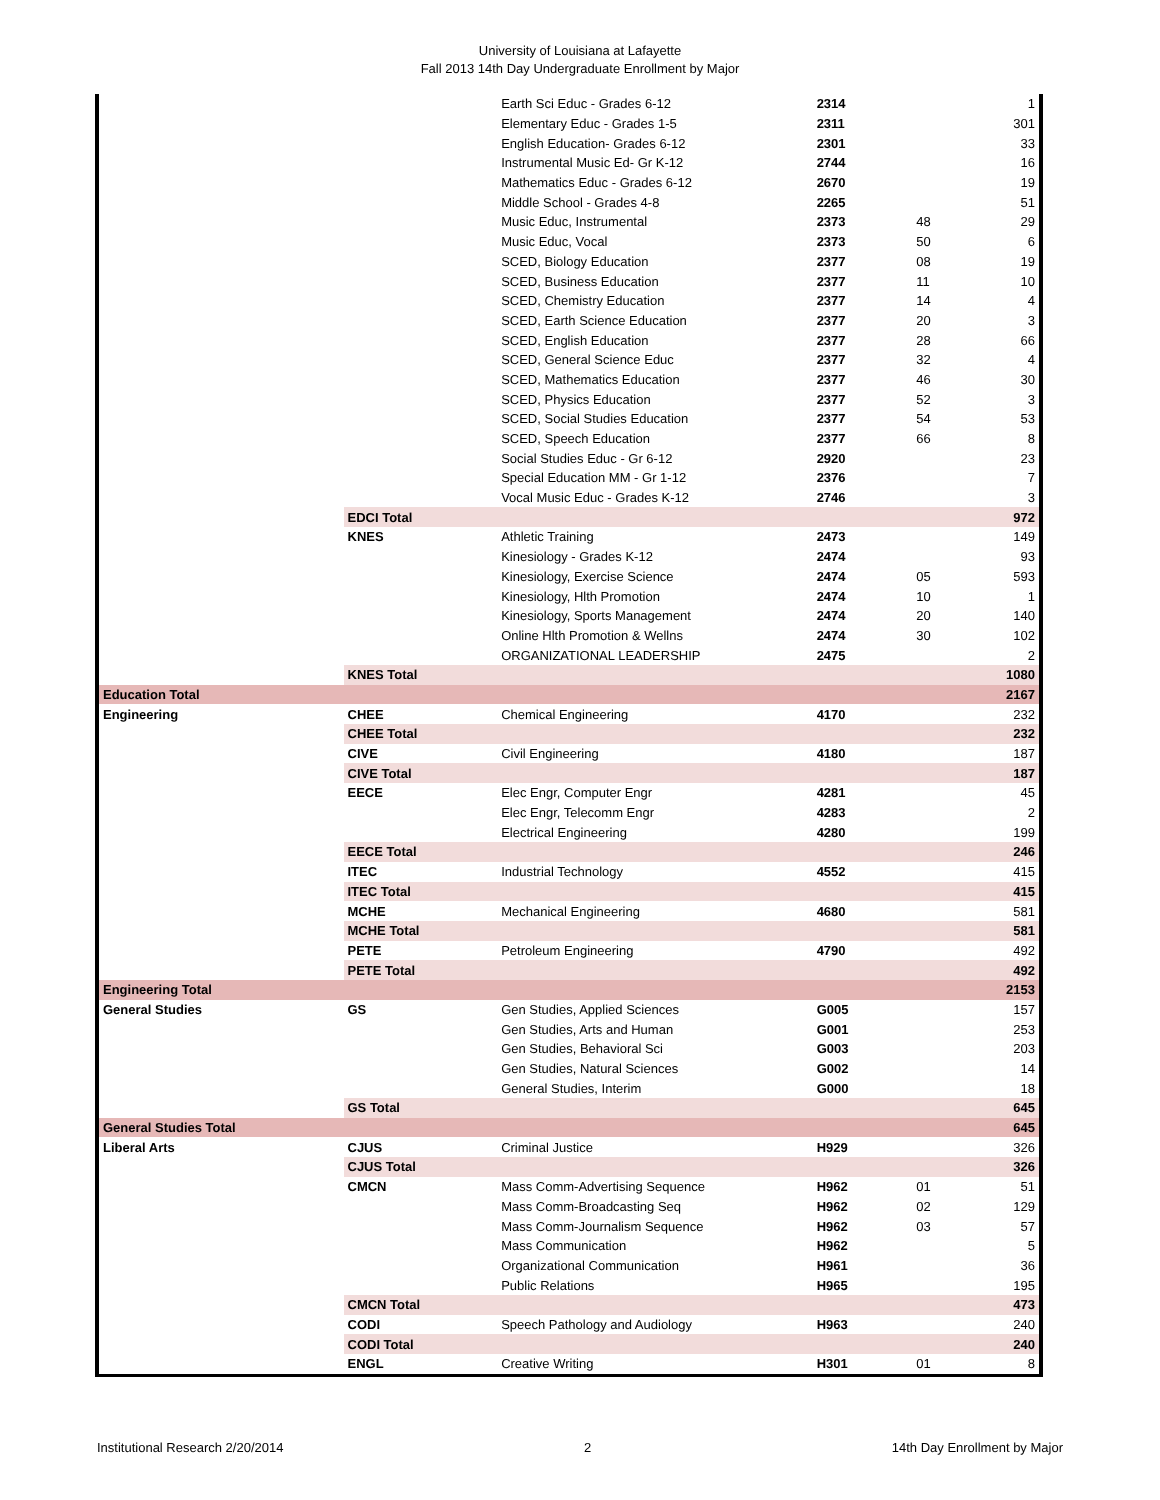University of Louisiana at Lafayette
Fall 2013 14th Day Undergraduate Enrollment by Major
| | | Earth Sci Educ - Grades 6-12 | 2314 | | 1 |
| | | Elementary Educ - Grades 1-5 | 2311 | | 301 |
| | | English Education- Grades 6-12 | 2301 | | 33 |
| | | Instrumental Music Ed- Gr K-12 | 2744 | | 16 |
| | | Mathematics Educ - Grades 6-12 | 2670 | | 19 |
| | | Middle School - Grades 4-8 | 2265 | | 51 |
| | | Music Educ, Instrumental | 2373 | 48 | 29 |
| | | Music Educ, Vocal | 2373 | 50 | 6 |
| | | SCED, Biology Education | 2377 | 08 | 19 |
| | | SCED, Business Education | 2377 | 11 | 10 |
| | | SCED, Chemistry Education | 2377 | 14 | 4 |
| | | SCED, Earth Science Education | 2377 | 20 | 3 |
| | | SCED, English Education | 2377 | 28 | 66 |
| | | SCED, General Science Educ | 2377 | 32 | 4 |
| | | SCED, Mathematics Education | 2377 | 46 | 30 |
| | | SCED, Physics Education | 2377 | 52 | 3 |
| | | SCED, Social Studies Education | 2377 | 54 | 53 |
| | | SCED, Speech Education | 2377 | 66 | 8 |
| | | Social Studies Educ - Gr 6-12 | 2920 | | 23 |
| | | Special Education MM - Gr 1-12 | 2376 | | 7 |
| | | Vocal Music Educ - Grades K-12 | 2746 | | 3 |
| | EDCI Total | | | | 972 |
| | KNES | Athletic Training | 2473 | | 149 |
| | | Kinesiology - Grades K-12 | 2474 | | 93 |
| | | Kinesiology, Exercise Science | 2474 | 05 | 593 |
| | | Kinesiology, Hlth Promotion | 2474 | 10 | 1 |
| | | Kinesiology, Sports Management | 2474 | 20 | 140 |
| | | Online Hlth Promotion & Wellns | 2474 | 30 | 102 |
| | | ORGANIZATIONAL LEADERSHIP | 2475 | | 2 |
| | KNES Total | | | | 1080 |
| Education Total | | | | | 2167 |
| Engineering | CHEE | Chemical Engineering | 4170 | | 232 |
| | CHEE Total | | | | 232 |
| | CIVE | Civil Engineering | 4180 | | 187 |
| | CIVE Total | | | | 187 |
| | EECE | Elec Engr, Computer Engr | 4281 | | 45 |
| | | Elec Engr, Telecomm Engr | 4283 | | 2 |
| | | Electrical Engineering | 4280 | | 199 |
| | EECE Total | | | | 246 |
| | ITEC | Industrial Technology | 4552 | | 415 |
| | ITEC Total | | | | 415 |
| | MCHE | Mechanical Engineering | 4680 | | 581 |
| | MCHE Total | | | | 581 |
| | PETE | Petroleum Engineering | 4790 | | 492 |
| | PETE Total | | | | 492 |
| Engineering Total | | | | | 2153 |
| General Studies | GS | Gen Studies, Applied Sciences | G005 | | 157 |
| | | Gen Studies, Arts and Human | G001 | | 253 |
| | | Gen Studies, Behavioral Sci | G003 | | 203 |
| | | Gen Studies, Natural Sciences | G002 | | 14 |
| | | General Studies, Interim | G000 | | 18 |
| | GS Total | | | | 645 |
| General Studies Total | | | | | 645 |
| Liberal Arts | CJUS | Criminal Justice | H929 | | 326 |
| | CJUS Total | | | | 326 |
| | CMCN | Mass Comm-Advertising Sequence | H962 | 01 | 51 |
| | | Mass Comm-Broadcasting Seq | H962 | 02 | 129 |
| | | Mass Comm-Journalism Sequence | H962 | 03 | 57 |
| | | Mass Communication | H962 | | 5 |
| | | Organizational Communication | H961 | | 36 |
| | | Public Relations | H965 | | 195 |
| | CMCN Total | | | | 473 |
| | CODI | Speech Pathology and Audiology | H963 | | 240 |
| | CODI Total | | | | 240 |
| | ENGL | Creative Writing | H301 | 01 | 8 |
Institutional Research 2/20/2014 2 14th Day Enrollment by Major